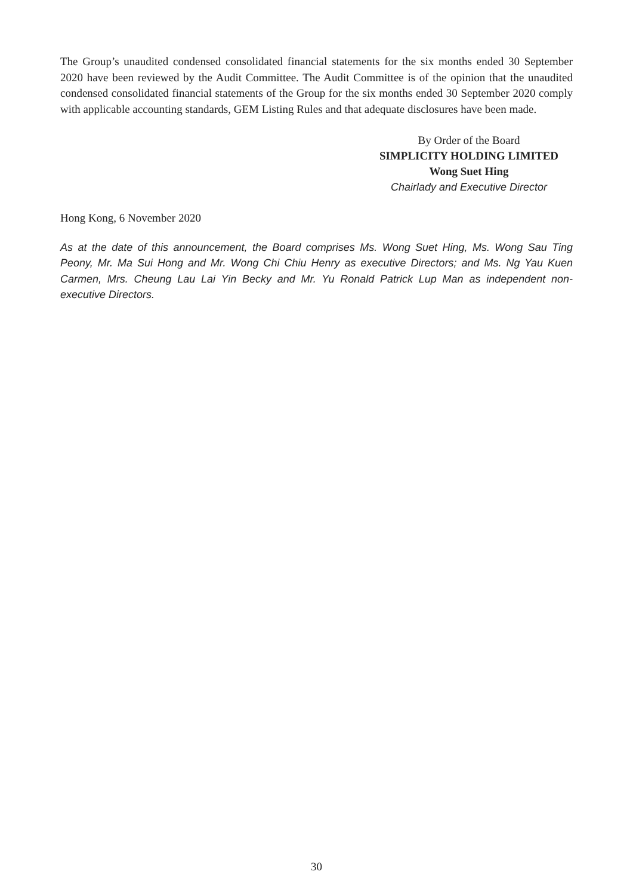The Group’s unaudited condensed consolidated financial statements for the six months ended 30 September 2020 have been reviewed by the Audit Committee. The Audit Committee is of the opinion that the unaudited condensed consolidated financial statements of the Group for the six months ended 30 September 2020 comply with applicable accounting standards, GEM Listing Rules and that adequate disclosures have been made.
By Order of the Board
SIMPLICITY HOLDING LIMITED
Wong Suet Hing
Chairlady and Executive Director
Hong Kong, 6 November 2020
As at the date of this announcement, the Board comprises Ms. Wong Suet Hing, Ms. Wong Sau Ting Peony, Mr. Ma Sui Hong and Mr. Wong Chi Chiu Henry as executive Directors; and Ms. Ng Yau Kuen Carmen, Mrs. Cheung Lau Lai Yin Becky and Mr. Yu Ronald Patrick Lup Man as independent non-executive Directors.
30